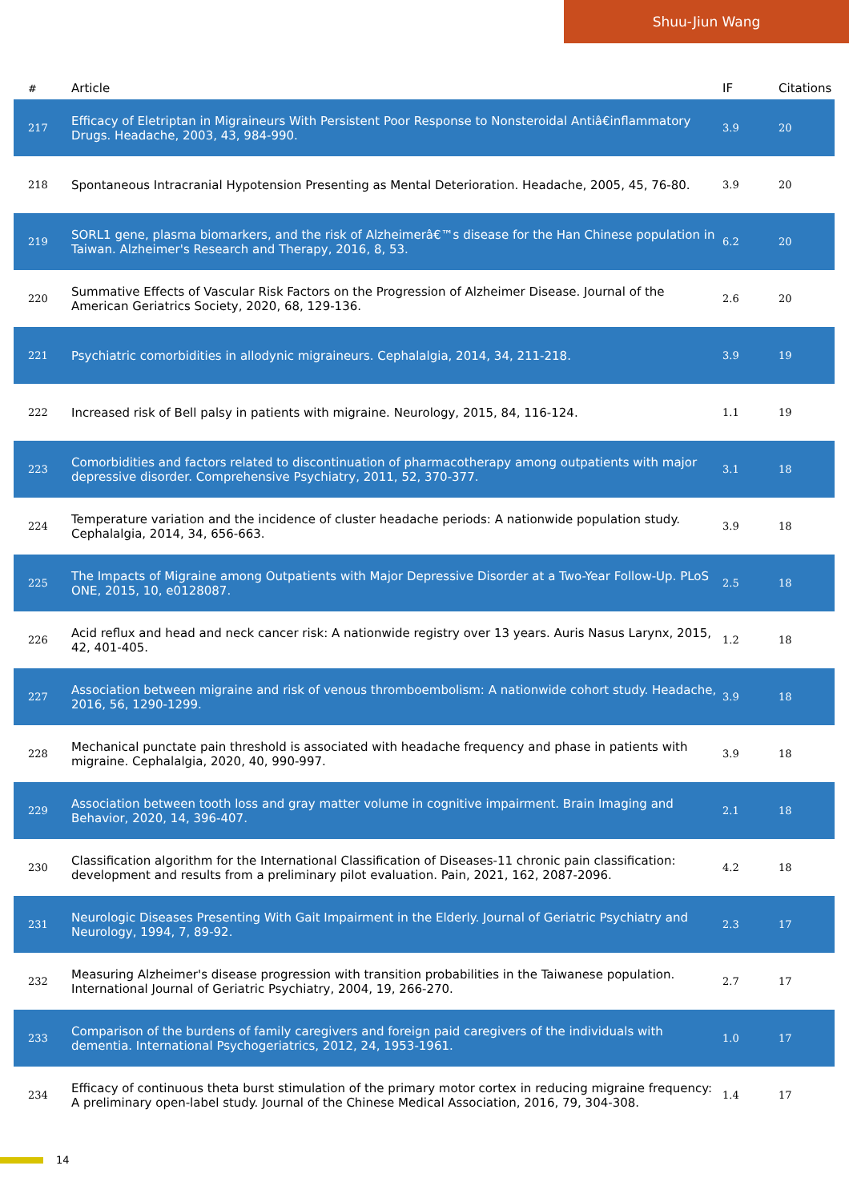Shuu-Jiun Wang
| # | Article | IF | Citations |
| --- | --- | --- | --- |
| 217 | Efficacy of Eletriptan in Migraineurs With Persistent Poor Response to Nonsteroidal Antiâ€inflammatory Drugs. Headache, 2003, 43, 984-990. | 3.9 | 20 |
| 218 | Spontaneous Intracranial Hypotension Presenting as Mental Deterioration. Headache, 2005, 45, 76-80. | 3.9 | 20 |
| 219 | SORL1 gene, plasma biomarkers, and the risk of Alzheimerâ€™s disease for the Han Chinese population in Taiwan. Alzheimer's Research and Therapy, 2016, 8, 53. | 6.2 | 20 |
| 220 | Summative Effects of Vascular Risk Factors on the Progression of Alzheimer Disease. Journal of the American Geriatrics Society, 2020, 68, 129-136. | 2.6 | 20 |
| 221 | Psychiatric comorbidities in allodynic migraineurs. Cephalalgia, 2014, 34, 211-218. | 3.9 | 19 |
| 222 | Increased risk of Bell palsy in patients with migraine. Neurology, 2015, 84, 116-124. | 1.1 | 19 |
| 223 | Comorbidities and factors related to discontinuation of pharmacotherapy among outpatients with major depressive disorder. Comprehensive Psychiatry, 2011, 52, 370-377. | 3.1 | 18 |
| 224 | Temperature variation and the incidence of cluster headache periods: A nationwide population study. Cephalalgia, 2014, 34, 656-663. | 3.9 | 18 |
| 225 | The Impacts of Migraine among Outpatients with Major Depressive Disorder at a Two-Year Follow-Up. PLoS ONE, 2015, 10, e0128087. | 2.5 | 18 |
| 226 | Acid reflux and head and neck cancer risk: A nationwide registry over 13 years. Auris Nasus Larynx, 2015, 42, 401-405. | 1.2 | 18 |
| 227 | Association between migraine and risk of venous thromboembolism: A nationwide cohort study. Headache, 2016, 56, 1290-1299. | 3.9 | 18 |
| 228 | Mechanical punctate pain threshold is associated with headache frequency and phase in patients with migraine. Cephalalgia, 2020, 40, 990-997. | 3.9 | 18 |
| 229 | Association between tooth loss and gray matter volume in cognitive impairment. Brain Imaging and Behavior, 2020, 14, 396-407. | 2.1 | 18 |
| 230 | Classification algorithm for the International Classification of Diseases-11 chronic pain classification: development and results from a preliminary pilot evaluation. Pain, 2021, 162, 2087-2096. | 4.2 | 18 |
| 231 | Neurologic Diseases Presenting With Gait Impairment in the Elderly. Journal of Geriatric Psychiatry and Neurology, 1994, 7, 89-92. | 2.3 | 17 |
| 232 | Measuring Alzheimer's disease progression with transition probabilities in the Taiwanese population. International Journal of Geriatric Psychiatry, 2004, 19, 266-270. | 2.7 | 17 |
| 233 | Comparison of the burdens of family caregivers and foreign paid caregivers of the individuals with dementia. International Psychogeriatrics, 2012, 24, 1953-1961. | 1.0 | 17 |
| 234 | Efficacy of continuous theta burst stimulation of the primary motor cortex in reducing migraine frequency: A preliminary open-label study. Journal of the Chinese Medical Association, 2016, 79, 304-308. | 1.4 | 17 |
14